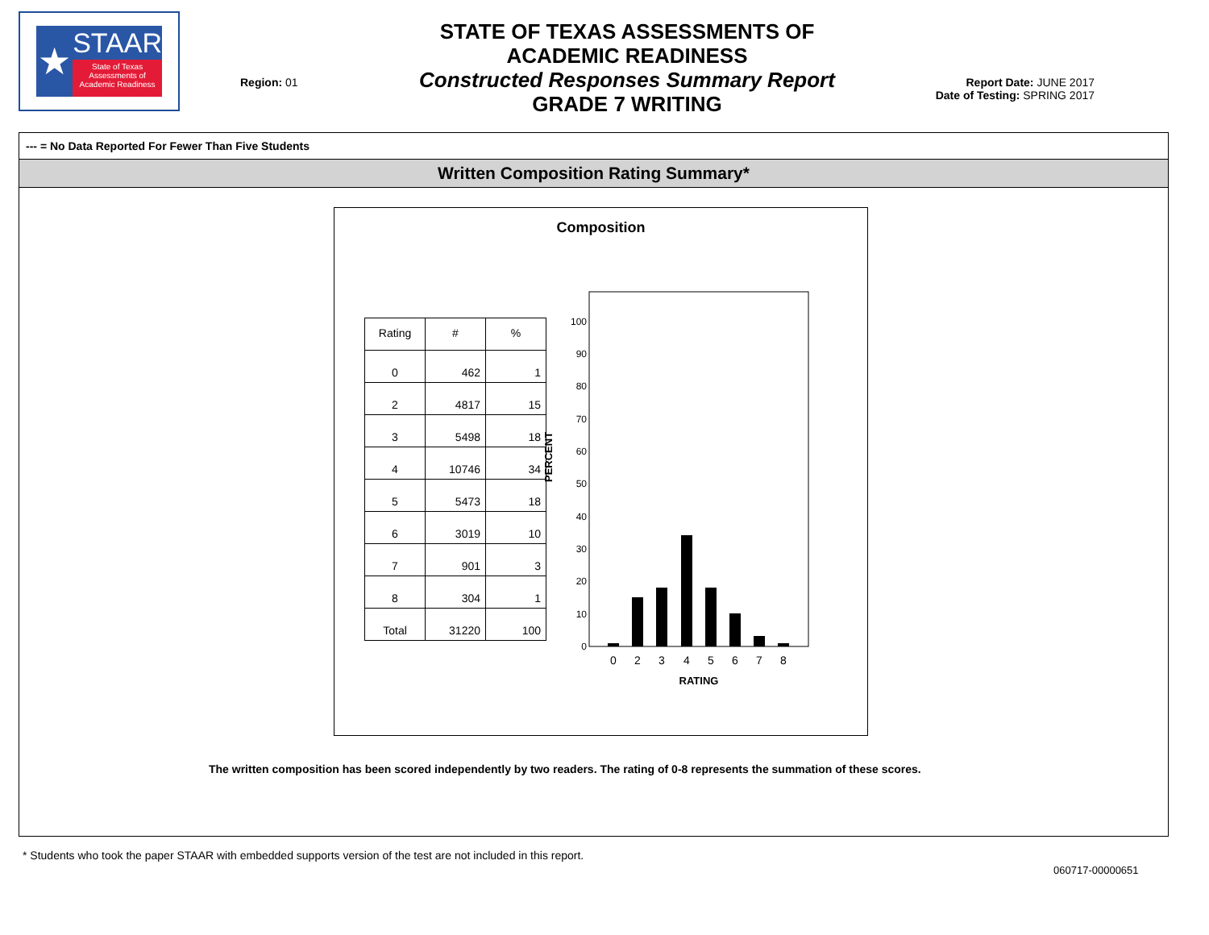★
STAAR
State of Texas
Assessments of
Academic Readiness
Region: 01
STATE OF TEXAS ASSESSMENTS OF ACADEMIC READINESS
Constructed Responses Summary Report
GRADE 7 WRITING
Report Date: JUNE 2017
Date of Testing: SPRING 2017
--- = No Data Reported For Fewer Than Five Students
Written Composition Rating Summary*
Composition
| Rating | # | % |
| --- | --- | --- |
| 0 | 462 | 1 |
| 2 | 4817 | 15 |
| 3 | 5498 | 18 |
| 4 | 10746 | 34 |
| 5 | 5473 | 18 |
| 6 | 3019 | 10 |
| 7 | 901 | 3 |
| 8 | 304 | 1 |
| Total | 31220 | 100 |
PERCENT
0
10
20
30
40
50
60
70
80
90
100
0
2
3
4
5
6
7
8
RATING
The written composition has been scored independently by two readers. The rating of 0-8 represents the summation of these scores.
* Students who took the paper STAAR with embedded supports version of the test are not included in this report.
060717-00000651